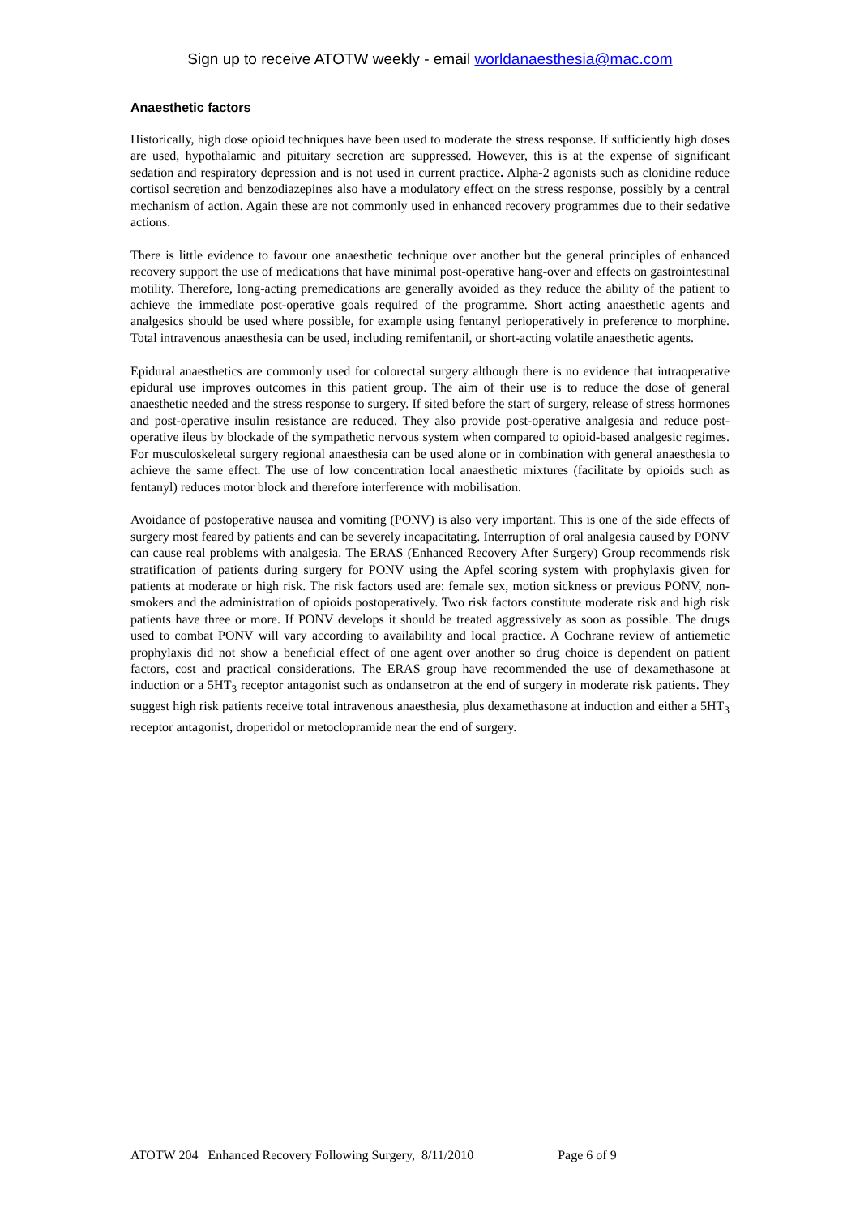Sign up to receive ATOTW weekly - email worldanaesthesia@mac.com
Anaesthetic factors
Historically, high dose opioid techniques have been used to moderate the stress response. If sufficiently high doses are used, hypothalamic and pituitary secretion are suppressed. However, this is at the expense of significant sedation and respiratory depression and is not used in current practice. Alpha-2 agonists such as clonidine reduce cortisol secretion and benzodiazepines also have a modulatory effect on the stress response, possibly by a central mechanism of action. Again these are not commonly used in enhanced recovery programmes due to their sedative actions.
There is little evidence to favour one anaesthetic technique over another but the general principles of enhanced recovery support the use of medications that have minimal post-operative hang-over and effects on gastrointestinal motility. Therefore, long-acting premedications are generally avoided as they reduce the ability of the patient to achieve the immediate post-operative goals required of the programme. Short acting anaesthetic agents and analgesics should be used where possible, for example using fentanyl perioperatively in preference to morphine. Total intravenous anaesthesia can be used, including remifentanil, or short-acting volatile anaesthetic agents.
Epidural anaesthetics are commonly used for colorectal surgery although there is no evidence that intraoperative epidural use improves outcomes in this patient group. The aim of their use is to reduce the dose of general anaesthetic needed and the stress response to surgery. If sited before the start of surgery, release of stress hormones and post-operative insulin resistance are reduced. They also provide post-operative analgesia and reduce post-operative ileus by blockade of the sympathetic nervous system when compared to opioid-based analgesic regimes. For musculoskeletal surgery regional anaesthesia can be used alone or in combination with general anaesthesia to achieve the same effect. The use of low concentration local anaesthetic mixtures (facilitate by opioids such as fentanyl) reduces motor block and therefore interference with mobilisation.
Avoidance of postoperative nausea and vomiting (PONV) is also very important. This is one of the side effects of surgery most feared by patients and can be severely incapacitating. Interruption of oral analgesia caused by PONV can cause real problems with analgesia. The ERAS (Enhanced Recovery After Surgery) Group recommends risk stratification of patients during surgery for PONV using the Apfel scoring system with prophylaxis given for patients at moderate or high risk. The risk factors used are: female sex, motion sickness or previous PONV, non-smokers and the administration of opioids postoperatively. Two risk factors constitute moderate risk and high risk patients have three or more. If PONV develops it should be treated aggressively as soon as possible. The drugs used to combat PONV will vary according to availability and local practice. A Cochrane review of antiemetic prophylaxis did not show a beneficial effect of one agent over another so drug choice is dependent on patient factors, cost and practical considerations. The ERAS group have recommended the use of dexamethasone at induction or a 5HT<sub>3</sub> receptor antagonist such as ondansetron at the end of surgery in moderate risk patients. They suggest high risk patients receive total intravenous anaesthesia, plus dexamethasone at induction and either a 5HT<sub>3</sub> receptor antagonist, droperidol or metoclopramide near the end of surgery.
ATOTW 204 Enhanced Recovery Following Surgery, 8/11/2010 Page 6 of 9